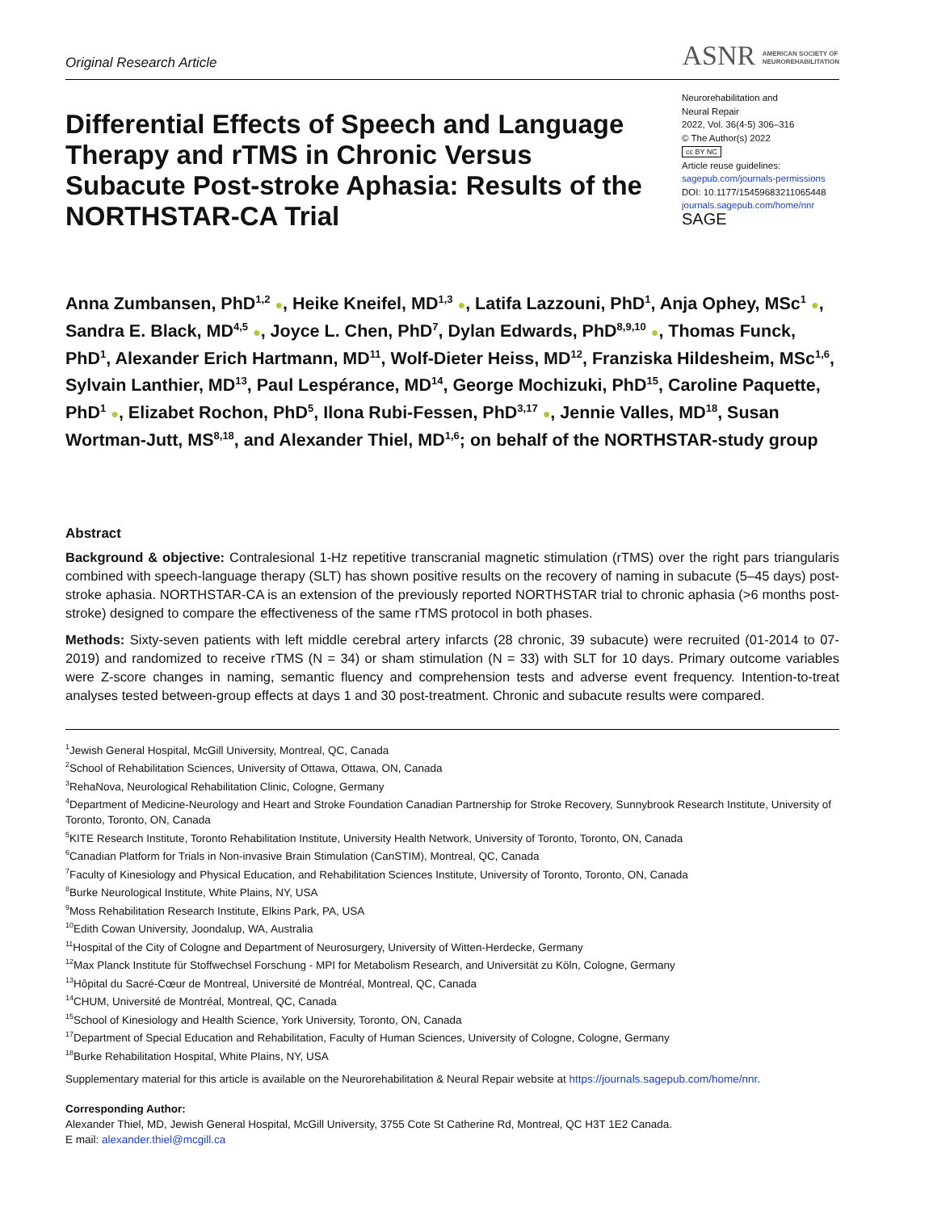Original Research Article
ASNR AMERICAN SOCIETY OF
NEUROREHABILITATION
Differential Effects of Speech and Language Therapy and rTMS in Chronic Versus Subacute Post-stroke Aphasia: Results of the NORTHSTAR-CA Trial
Neurorehabilitation and
Neural Repair
2022, Vol. 36(4-5) 306–316
© The Author(s) 2022
cc BY NC
Article reuse guidelines:
sagepub.com/journals-permissions
DOI: 10.1177/15459683211065448
journals.sagepub.com/home/nnr
SAGE
Anna Zumbansen, PhD<sup>1,2</sup> ●, Heike Kneifel, MD<sup>1,3</sup> ●, Latifa Lazzouni, PhD<sup>1</sup>, Anja Ophey, MSc<sup>1</sup> ●, Sandra E. Black, MD<sup>4,5</sup> ●, Joyce L. Chen, PhD<sup>7</sup>, Dylan Edwards, PhD<sup>8,9,10</sup> ●, Thomas Funck, PhD<sup>1</sup>, Alexander Erich Hartmann, MD<sup>11</sup>, Wolf-Dieter Heiss, MD<sup>12</sup>, Franziska Hildesheim, MSc<sup>1,6</sup>, Sylvain Lanthier, MD<sup>13</sup>, Paul Lespérance, MD<sup>14</sup>, George Mochizuki, PhD<sup>15</sup>, Caroline Paquette, PhD<sup>1</sup> ●, Elizabet Rochon, PhD<sup>5</sup>, Ilona Rubi-Fessen, PhD<sup>3,17</sup> ●, Jennie Valles, MD<sup>18</sup>, Susan Wortman-Jutt, MS<sup>8,18</sup>, and Alexander Thiel, MD<sup>1,6</sup>; on behalf of the NORTHSTAR-study group
Abstract
Background & objective: Contralesional 1-Hz repetitive transcranial magnetic stimulation (rTMS) over the right pars triangularis combined with speech-language therapy (SLT) has shown positive results on the recovery of naming in subacute (5–45 days) post-stroke aphasia. NORTHSTAR-CA is an extension of the previously reported NORTHSTAR trial to chronic aphasia (>6 months post-stroke) designed to compare the effectiveness of the same rTMS protocol in both phases.
Methods: Sixty-seven patients with left middle cerebral artery infarcts (28 chronic, 39 subacute) were recruited (01-2014 to 07-2019) and randomized to receive rTMS (N = 34) or sham stimulation (N = 33) with SLT for 10 days. Primary outcome variables were Z-score changes in naming, semantic fluency and comprehension tests and adverse event frequency. Intention-to-treat analyses tested between-group effects at days 1 and 30 post-treatment. Chronic and subacute results were compared.
<sup>1</sup> Jewish General Hospital, McGill University, Montreal, QC, Canada
<sup>2</sup> School of Rehabilitation Sciences, University of Ottawa, Ottawa, ON, Canada
<sup>3</sup> RehaNova, Neurological Rehabilitation Clinic, Cologne, Germany
<sup>4</sup> Department of Medicine-Neurology and Heart and Stroke Foundation Canadian Partnership for Stroke Recovery, Sunnybrook Research Institute, University of Toronto, Toronto, ON, Canada
<sup>5</sup> KITE Research Institute, Toronto Rehabilitation Institute, University Health Network, University of Toronto, Toronto, ON, Canada
<sup>6</sup> Canadian Platform for Trials in Non-invasive Brain Stimulation (CanSTIM), Montreal, QC, Canada
<sup>7</sup> Faculty of Kinesiology and Physical Education, and Rehabilitation Sciences Institute, University of Toronto, Toronto, ON, Canada
<sup>8</sup> Burke Neurological Institute, White Plains, NY, USA
<sup>9</sup> Moss Rehabilitation Research Institute, Elkins Park, PA, USA
<sup>10</sup> Edith Cowan University, Joondalup, WA, Australia
<sup>11</sup> Hospital of the City of Cologne and Department of Neurosurgery, University of Witten-Herdecke, Germany
<sup>12</sup> Max Planck Institute für Stoffwechsel Forschung - MPI for Metabolism Research, and Universität zu Köln, Cologne, Germany
<sup>13</sup>Hôpital du Sacré-Cœur de Montreal, Université de Montréal, Montreal, QC, Canada
<sup>14</sup>CHUM, Université de Montréal, Montreal, QC, Canada
<sup>15</sup> School of Kinesiology and Health Science, York University, Toronto, ON, Canada
<sup>17</sup> Department of Special Education and Rehabilitation, Faculty of Human Sciences, University of Cologne, Cologne, Germany
<sup>18</sup> Burke Rehabilitation Hospital, White Plains, NY, USA
Supplementary material for this article is available on the Neurorehabilitation & Neural Repair website at https://journals.sagepub.com/home/nnr.
Corresponding Author:
Alexander Thiel, MD, Jewish General Hospital, McGill University, 3755 Cote St Catherine Rd, Montreal, QC H3T 1E2 Canada.
E mail: alexander.thiel@mcgill.ca